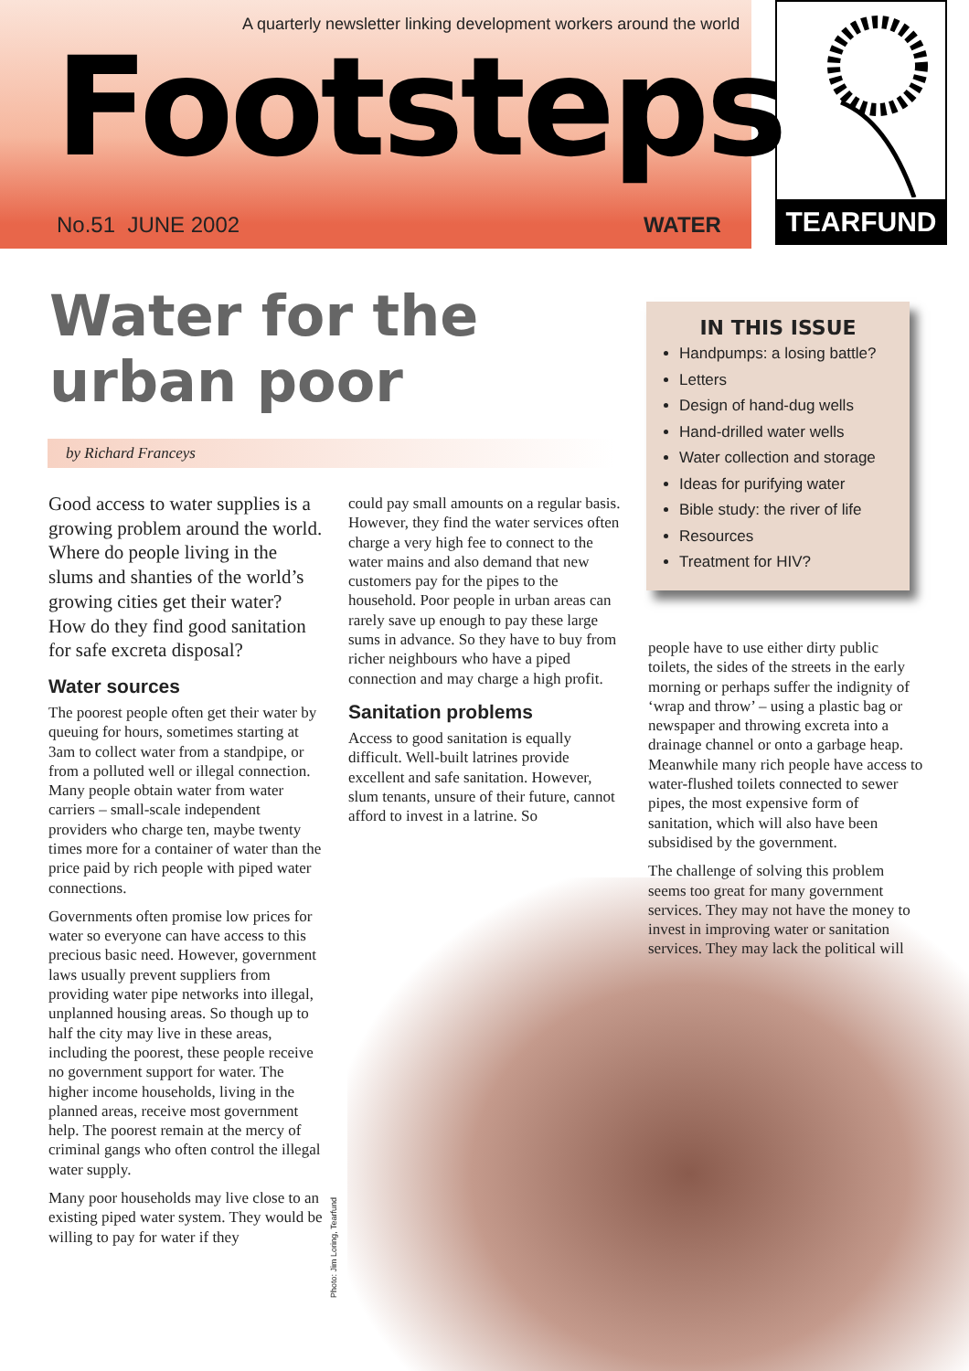A quarterly newsletter linking development workers around the world
Footsteps
No.51 JUNE 2002 WATER TEARFUND
Water for the
urban poor
by Richard Franceys
Good access to water supplies is a growing problem around the world. Where do people living in the slums and shanties of the world’s growing cities get their water? How do they find good sanitation for safe excreta disposal?
Water sources
The poorest people often get their water by queuing for hours, sometimes starting at 3am to collect water from a standpipe, or from a polluted well or illegal connection. Many people obtain water from water carriers – small-scale independent providers who charge ten, maybe twenty times more for a container of water than the price paid by rich people with piped water connections.
Governments often promise low prices for water so everyone can have access to this precious basic need. However, government laws usually prevent suppliers from providing water pipe networks into illegal, unplanned housing areas. So though up to half the city may live in these areas, including the poorest, these people receive no government support for water. The higher income households, living in the planned areas, receive most government help. The poorest remain at the mercy of criminal gangs who often control the illegal water supply.
Many poor households may live close to an existing piped water system. They would be willing to pay for water if they
Photo: Jim Loring, Tearfund
could pay small amounts on a regular basis. However, they find the water services often charge a very high fee to connect to the water mains and also demand that new customers pay for the pipes to the household. Poor people in urban areas can rarely save up enough to pay these large sums in advance. So they have to buy from richer neighbours who have a piped connection and may charge a high profit.
Sanitation problems
Access to good sanitation is equally difficult. Well-built latrines provide excellent and safe sanitation. However, slum tenants, unsure of their future, cannot afford to invest in a latrine. So
IN THIS ISSUE
Handpumps: a losing battle?
Letters
Design of hand-dug wells
Hand-drilled water wells
Water collection and storage
Ideas for purifying water
Bible study: the river of life
Resources
Treatment for HIV?
people have to use either dirty public toilets, the sides of the streets in the early morning or perhaps suffer the indignity of ‘wrap and throw’ – using a plastic bag or newspaper and throwing excreta into a drainage channel or onto a garbage heap. Meanwhile many rich people have access to water-flushed toilets connected to sewer pipes, the most expensive form of sanitation, which will also have been subsidised by the government.
The challenge of solving this problem seems too great for many government services. They may not have the money to invest in improving water or sanitation services. They may lack the political will